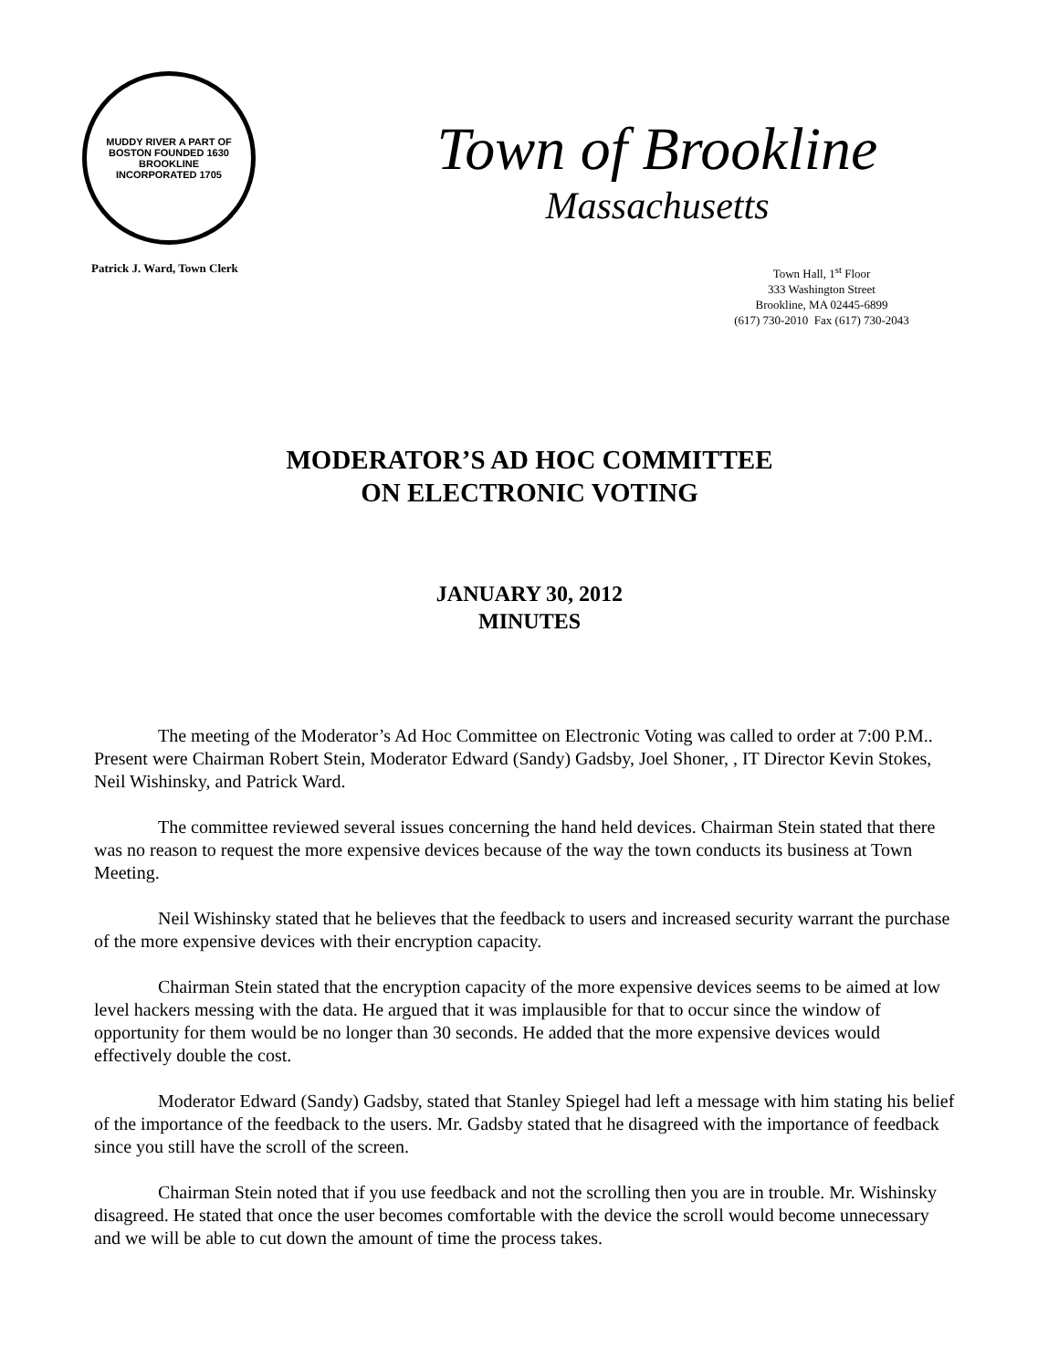MUDDY RIVER A PART OF BOSTON FOUNDED 1630
BROOKLINE
INCORPORATED 1705
Patrick J. Ward, Town Clerk
Town of Brookline
Massachusetts
Town Hall, 1<sup>st</sup> Floor
333 Washington Street
Brookline, MA 02445-6899
(617) 730-2010 Fax (617) 730-2043
MODERATOR’S AD HOC COMMITTEE
ON ELECTRONIC VOTING
JANUARY 30, 2012
MINUTES
The meeting of the Moderator’s Ad Hoc Committee on Electronic Voting was called to order at 7:00 P.M.. Present were Chairman Robert Stein, Moderator Edward (Sandy) Gadsby, Joel Shoner, , IT Director Kevin Stokes, Neil Wishinsky, and Patrick Ward.
The committee reviewed several issues concerning the hand held devices. Chairman Stein stated that there was no reason to request the more expensive devices because of the way the town conducts its business at Town Meeting.
Neil Wishinsky stated that he believes that the feedback to users and increased security warrant the purchase of the more expensive devices with their encryption capacity.
Chairman Stein stated that the encryption capacity of the more expensive devices seems to be aimed at low level hackers messing with the data. He argued that it was implausible for that to occur since the window of opportunity for them would be no longer than 30 seconds. He added that the more expensive devices would effectively double the cost.
Moderator Edward (Sandy) Gadsby, stated that Stanley Spiegel had left a message with him stating his belief of the importance of the feedback to the users. Mr. Gadsby stated that he disagreed with the importance of feedback since you still have the scroll of the screen.
Chairman Stein noted that if you use feedback and not the scrolling then you are in trouble. Mr. Wishinsky disagreed. He stated that once the user becomes comfortable with the device the scroll would become unnecessary and we will be able to cut down the amount of time the process takes.